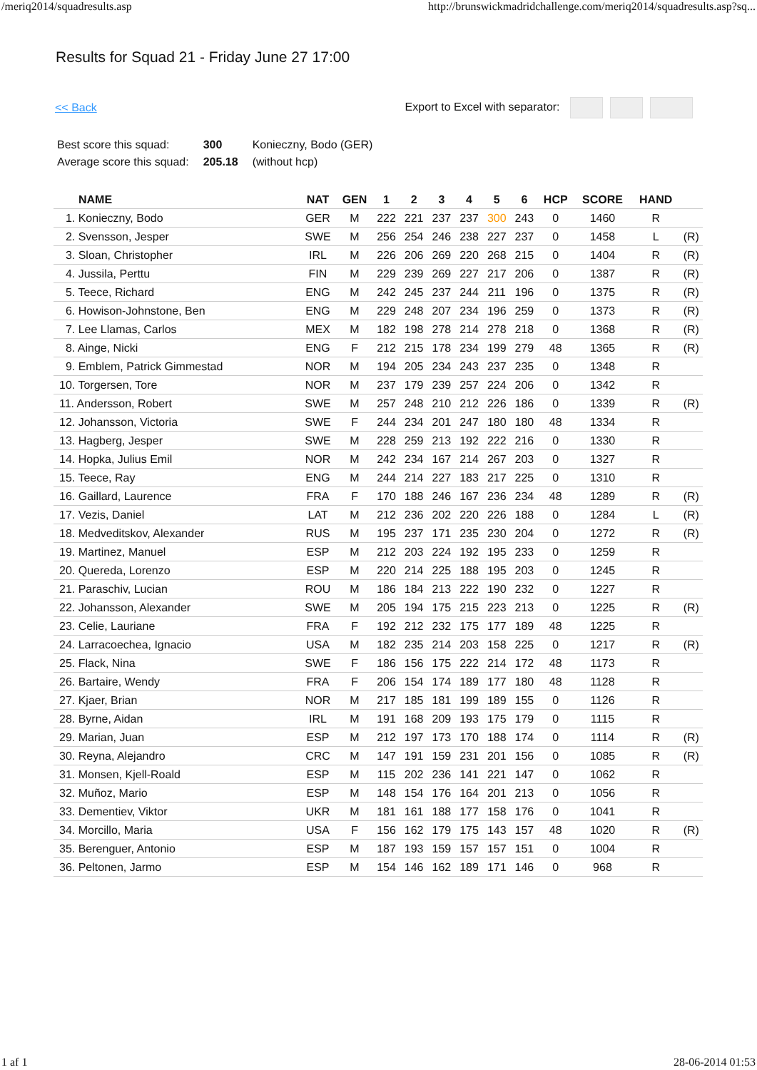/meriq2014/squadresults.asp http://brunswickmadridchallenge.com/meriq2014/squadresults.asp?sq...
Results for Squad 21 - Friday June 27 17:00
<< Back Export to Excel with separator:
| Best score this squad: | 300 | Konieczny, Bodo (GER) |
| Average score this squad: | 205.18 | (without hcp) |
| NAME | NAT | GEN | 1 | 2 | 3 | 4 | 5 | 6 | HCP | SCORE | HAND | |
| --- | --- | --- | --- | --- | --- | --- | --- | --- | --- | --- | --- | --- |
| 1. Konieczny, Bodo | GER | M | 222 | 221 | 237 | 237 | 300 | 243 | 0 | 1460 | R | |
| 2. Svensson, Jesper | SWE | M | 256 | 254 | 246 | 238 | 227 | 237 | 0 | 1458 | L | (R) |
| 3. Sloan, Christopher | IRL | M | 226 | 206 | 269 | 220 | 268 | 215 | 0 | 1404 | R | (R) |
| 4. Jussila, Perttu | FIN | M | 229 | 239 | 269 | 227 | 217 | 206 | 0 | 1387 | R | (R) |
| 5. Teece, Richard | ENG | M | 242 | 245 | 237 | 244 | 211 | 196 | 0 | 1375 | R | (R) |
| 6. Howison-Johnstone, Ben | ENG | M | 229 | 248 | 207 | 234 | 196 | 259 | 0 | 1373 | R | (R) |
| 7. Lee Llamas, Carlos | MEX | M | 182 | 198 | 278 | 214 | 278 | 218 | 0 | 1368 | R | (R) |
| 8. Ainge, Nicki | ENG | F | 212 | 215 | 178 | 234 | 199 | 279 | 48 | 1365 | R | (R) |
| 9. Emblem, Patrick Gimmestad | NOR | M | 194 | 205 | 234 | 243 | 237 | 235 | 0 | 1348 | R | |
| 10. Torgersen, Tore | NOR | M | 237 | 179 | 239 | 257 | 224 | 206 | 0 | 1342 | R | |
| 11. Andersson, Robert | SWE | M | 257 | 248 | 210 | 212 | 226 | 186 | 0 | 1339 | R | (R) |
| 12. Johansson, Victoria | SWE | F | 244 | 234 | 201 | 247 | 180 | 180 | 48 | 1334 | R | |
| 13. Hagberg, Jesper | SWE | M | 228 | 259 | 213 | 192 | 222 | 216 | 0 | 1330 | R | |
| 14. Hopka, Julius Emil | NOR | M | 242 | 234 | 167 | 214 | 267 | 203 | 0 | 1327 | R | |
| 15. Teece, Ray | ENG | M | 244 | 214 | 227 | 183 | 217 | 225 | 0 | 1310 | R | |
| 16. Gaillard, Laurence | FRA | F | 170 | 188 | 246 | 167 | 236 | 234 | 48 | 1289 | R | (R) |
| 17. Vezis, Daniel | LAT | M | 212 | 236 | 202 | 220 | 226 | 188 | 0 | 1284 | L | (R) |
| 18. Medveditskov, Alexander | RUS | M | 195 | 237 | 171 | 235 | 230 | 204 | 0 | 1272 | R | (R) |
| 19. Martinez, Manuel | ESP | M | 212 | 203 | 224 | 192 | 195 | 233 | 0 | 1259 | R | |
| 20. Quereda, Lorenzo | ESP | M | 220 | 214 | 225 | 188 | 195 | 203 | 0 | 1245 | R | |
| 21. Paraschiv, Lucian | ROU | M | 186 | 184 | 213 | 222 | 190 | 232 | 0 | 1227 | R | |
| 22. Johansson, Alexander | SWE | M | 205 | 194 | 175 | 215 | 223 | 213 | 0 | 1225 | R | (R) |
| 23. Celie, Lauriane | FRA | F | 192 | 212 | 232 | 175 | 177 | 189 | 48 | 1225 | R | |
| 24. Larracoechea, Ignacio | USA | M | 182 | 235 | 214 | 203 | 158 | 225 | 0 | 1217 | R | (R) |
| 25. Flack, Nina | SWE | F | 186 | 156 | 175 | 222 | 214 | 172 | 48 | 1173 | R | |
| 26. Bartaire, Wendy | FRA | F | 206 | 154 | 174 | 189 | 177 | 180 | 48 | 1128 | R | |
| 27. Kjaer, Brian | NOR | M | 217 | 185 | 181 | 199 | 189 | 155 | 0 | 1126 | R | |
| 28. Byrne, Aidan | IRL | M | 191 | 168 | 209 | 193 | 175 | 179 | 0 | 1115 | R | |
| 29. Marian, Juan | ESP | M | 212 | 197 | 173 | 170 | 188 | 174 | 0 | 1114 | R | (R) |
| 30. Reyna, Alejandro | CRC | M | 147 | 191 | 159 | 231 | 201 | 156 | 0 | 1085 | R | (R) |
| 31. Monsen, Kjell-Roald | ESP | M | 115 | 202 | 236 | 141 | 221 | 147 | 0 | 1062 | R | |
| 32. Muñoz, Mario | ESP | M | 148 | 154 | 176 | 164 | 201 | 213 | 0 | 1056 | R | |
| 33. Dementiev, Viktor | UKR | M | 181 | 161 | 188 | 177 | 158 | 176 | 0 | 1041 | R | |
| 34. Morcillo, Maria | USA | F | 156 | 162 | 179 | 175 | 143 | 157 | 48 | 1020 | R | (R) |
| 35. Berenguer, Antonio | ESP | M | 187 | 193 | 159 | 157 | 157 | 151 | 0 | 1004 | R | |
| 36. Peltonen, Jarmo | ESP | M | 154 | 146 | 162 | 189 | 171 | 146 | 0 | 968 | R | |
1 af 1 28-06-2014 01:53